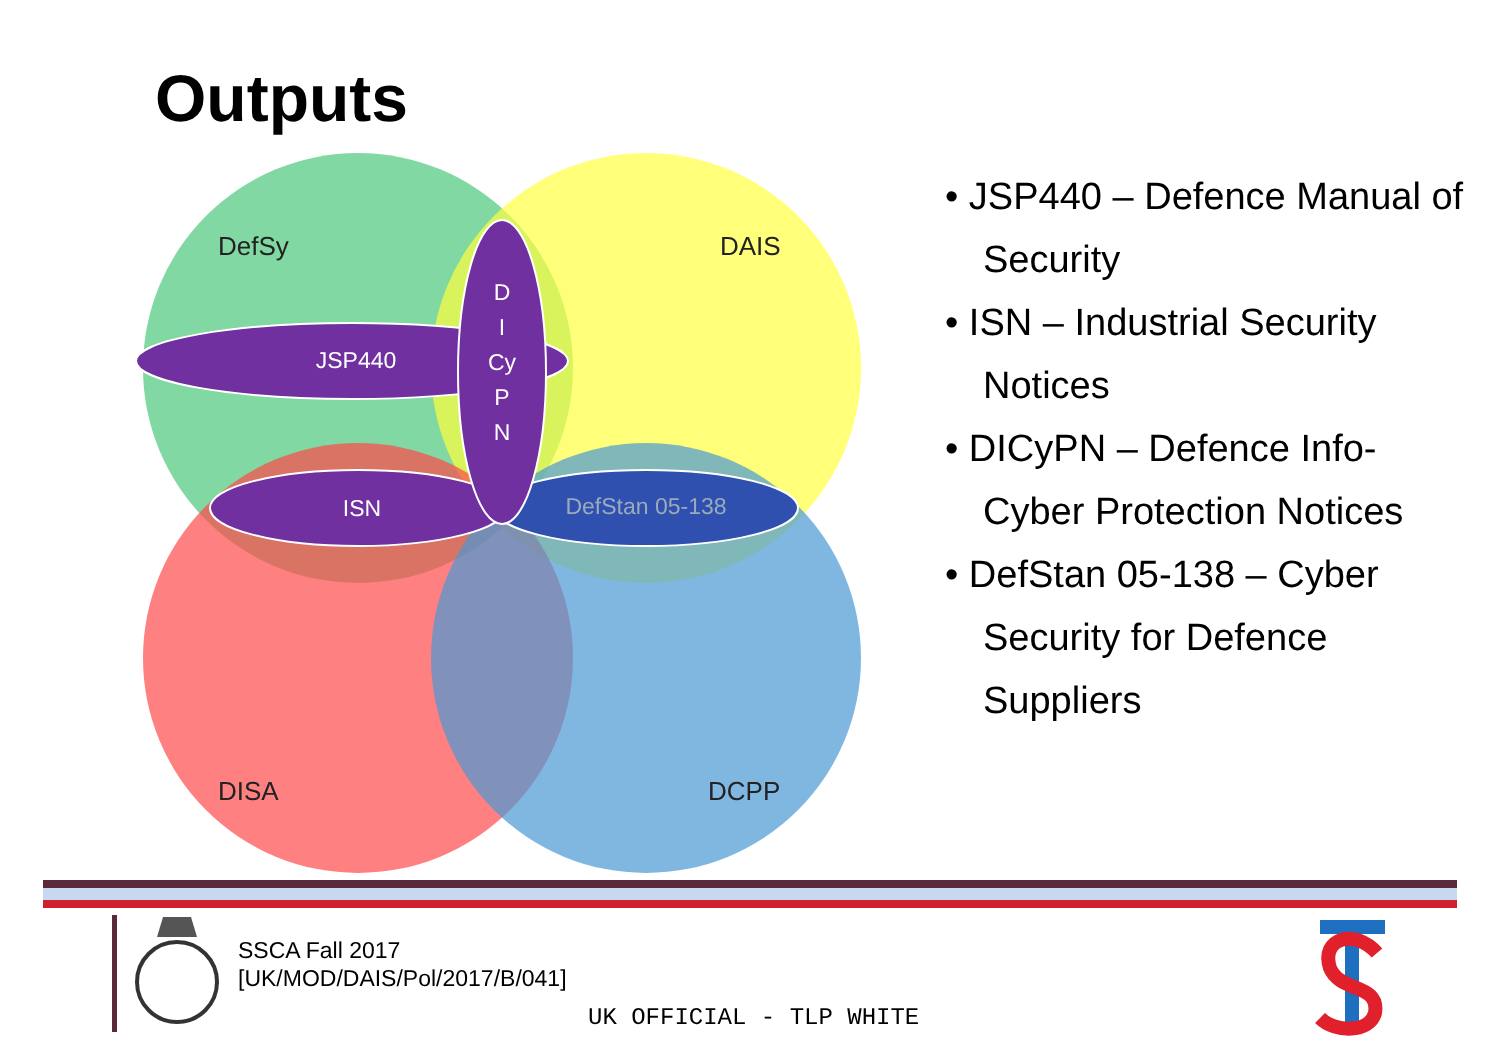Outputs
DefSy
DAIS
DISA
DCPP
JSP440
ISN
DefStan 05-138
D
I
Cy
P
N
• JSP440 – Defence Manual of Security
• ISN – Industrial Security Notices
• DICyPN – Defence Info-Cyber Protection Notices
• DefStan 05-138 – Cyber Security for Defence Suppliers
SSCA Fall 2017
[UK/MOD/DAIS/Pol/2017/B/041]
UK OFFICIAL - TLP WHITE